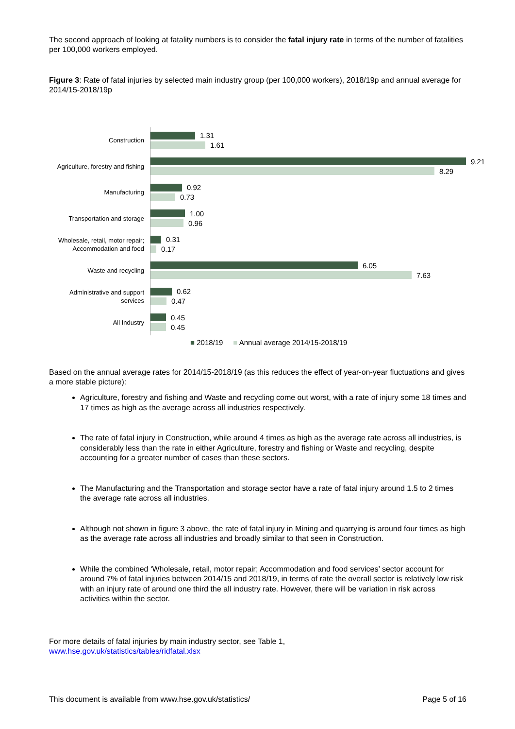The second approach of looking at fatality numbers is to consider the fatal injury rate in terms of the number of fatalities per 100,000 workers employed.
Figure 3: Rate of fatal injuries by selected main industry group (per 100,000 workers), 2018/19p and annual average for 2014/15-2018/19p
Construction
1.31
1.61
Agriculture, forestry and fishing
9.21
8.29
Manufacturing
0.92
0.73
Transportation and storage
1.00
0.96
Wholesale, retail, motor repair; Accommodation and food
0.31
0.17
Waste and recycling
6.05
7.63
Administrative and support services
0.62
0.47
All Industry
0.45
0.45
■ 2018/19 ■ Annual average 2014/15-2018/19
Based on the annual average rates for 2014/15-2018/19 (as this reduces the effect of year-on-year fluctuations and gives a more stable picture):
Agriculture, forestry and fishing and Waste and recycling come out worst, with a rate of injury some 18 times and 17 times as high as the average across all industries respectively.
The rate of fatal injury in Construction, while around 4 times as high as the average rate across all industries, is considerably less than the rate in either Agriculture, forestry and fishing or Waste and recycling, despite accounting for a greater number of cases than these sectors.
The Manufacturing and the Transportation and storage sector have a rate of fatal injury around 1.5 to 2 times the average rate across all industries.
Although not shown in figure 3 above, the rate of fatal injury in Mining and quarrying is around four times as high as the average rate across all industries and broadly similar to that seen in Construction.
While the combined ‘Wholesale, retail, motor repair; Accommodation and food services’ sector account for around 7% of fatal injuries between 2014/15 and 2018/19, in terms of rate the overall sector is relatively low risk with an injury rate of around one third the all industry rate. However, there will be variation in risk across activities within the sector.
For more details of fatal injuries by main industry sector, see Table 1,
www.hse.gov.uk/statistics/tables/ridfatal.xlsx
This document is available from www.hse.gov.uk/statistics/ Page 5 of 16